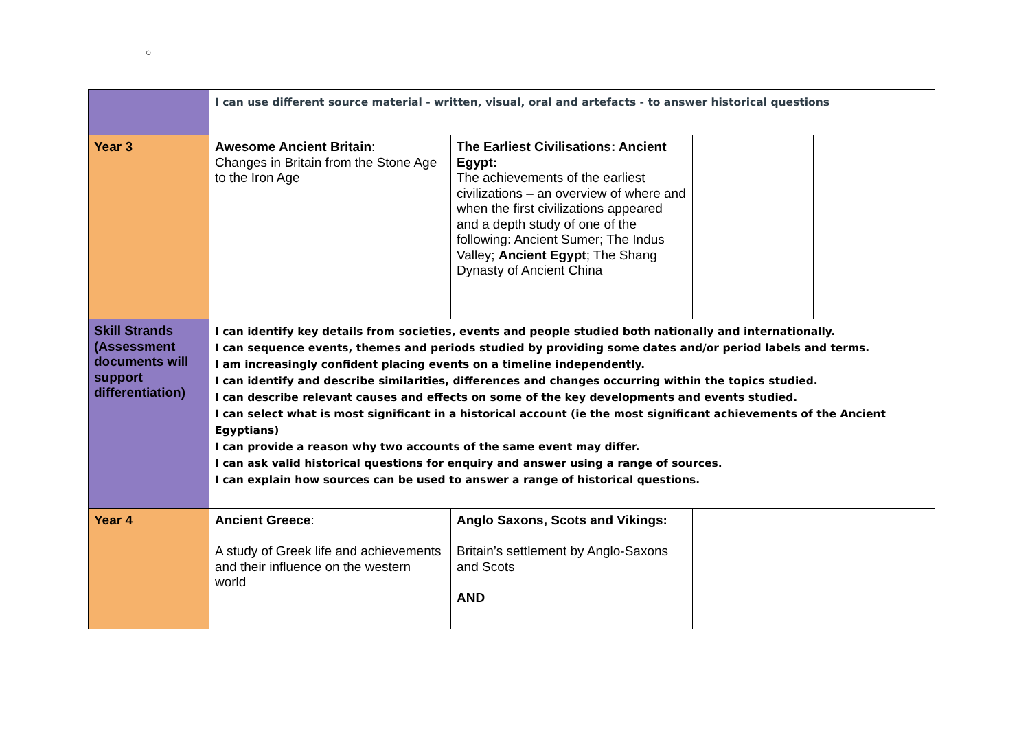○
| | I can use different source material - written, visual, oral and artefacts - to answer historical questions | | | |
| Year 3 | Awesome Ancient Britain : Changes in Britain from the Stone Age to the Iron Age | The Earliest Civilisations: Ancient Egypt: The achievements of the earliest civilizations – an overview of where and when the first civilizations appeared and a depth study of one of the following: Ancient Sumer; The Indus Valley; Ancient Egypt ; The Shang Dynasty of Ancient China | | |
| Skill Strands (Assessment documents will support differentiation) | I can identify key details from societies, events and people studied both nationally and internationally. I can sequence events, themes and periods studied by providing some dates and/or period labels and terms. I am increasingly confident placing events on a timeline independently. I can identify and describe similarities, differences and changes occurring within the topics studied. I can describe relevant causes and effects on some of the key developments and events studied. I can select what is most significant in a historical account (ie the most significant achievements of the Ancient Egyptians) I can provide a reason why two accounts of the same event may differ. I can ask valid historical questions for enquiry and answer using a range of sources. I can explain how sources can be used to answer a range of historical questions. | | | |
| Year 4 | Ancient Greece : A study of Greek life and achievements and their influence on the western world | Anglo Saxons, Scots and Vikings: Britain’s settlement by Anglo-Saxons and Scots AND | | |